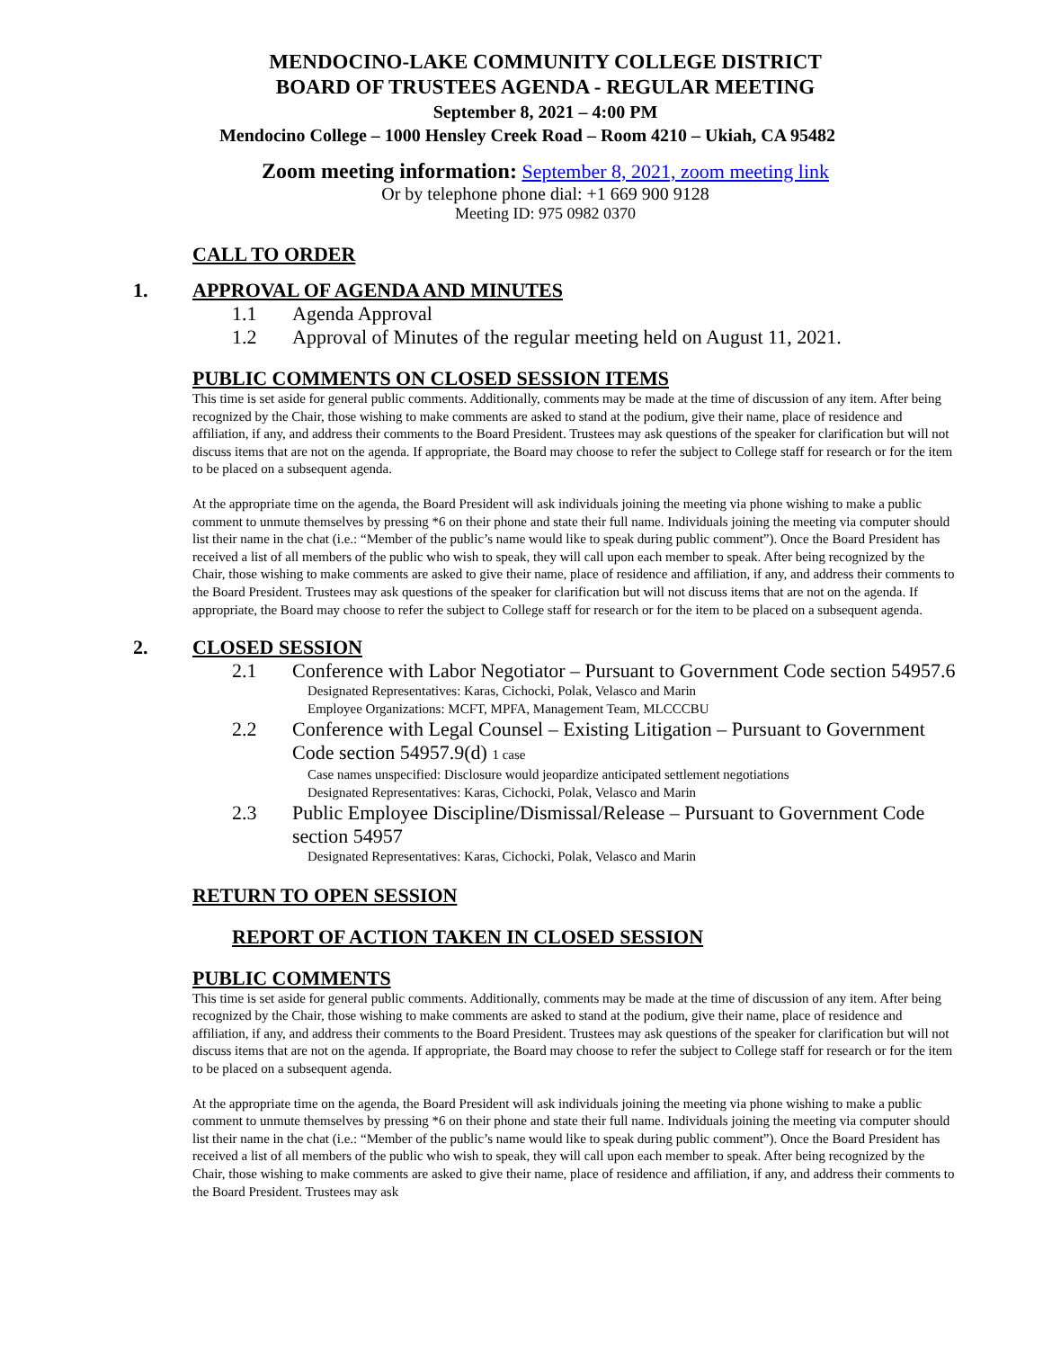MENDOCINO-LAKE COMMUNITY COLLEGE DISTRICT
BOARD OF TRUSTEES AGENDA - REGULAR MEETING
September 8, 2021 – 4:00 PM
Mendocino College – 1000 Hensley Creek Road – Room 4210 – Ukiah, CA 95482
Zoom meeting information: September 8, 2021, zoom meeting link
Or by telephone phone dial: +1 669 900 9128
Meeting ID: 975 0982 0370
CALL TO ORDER
1. APPROVAL OF AGENDA AND MINUTES
1.1 Agenda Approval
1.2 Approval of Minutes of the regular meeting held on August 11, 2021.
PUBLIC COMMENTS ON CLOSED SESSION ITEMS
This time is set aside for general public comments. Additionally, comments may be made at the time of discussion of any item. After being recognized by the Chair, those wishing to make comments are asked to stand at the podium, give their name, place of residence and affiliation, if any, and address their comments to the Board President. Trustees may ask questions of the speaker for clarification but will not discuss items that are not on the agenda. If appropriate, the Board may choose to refer the subject to College staff for research or for the item to be placed on a subsequent agenda.
At the appropriate time on the agenda, the Board President will ask individuals joining the meeting via phone wishing to make a public comment to unmute themselves by pressing *6 on their phone and state their full name. Individuals joining the meeting via computer should list their name in the chat (i.e.: “Member of the public’s name would like to speak during public comment”). Once the Board President has received a list of all members of the public who wish to speak, they will call upon each member to speak. After being recognized by the Chair, those wishing to make comments are asked to give their name, place of residence and affiliation, if any, and address their comments to the Board President. Trustees may ask questions of the speaker for clarification but will not discuss items that are not on the agenda. If appropriate, the Board may choose to refer the subject to College staff for research or for the item to be placed on a subsequent agenda.
2. CLOSED SESSION
2.1 Conference with Labor Negotiator – Pursuant to Government Code section 54957.6
Designated Representatives: Karas, Cichocki, Polak, Velasco and Marin
Employee Organizations: MCFT, MPFA, Management Team, MLCCCBU
2.2 Conference with Legal Counsel – Existing Litigation – Pursuant to Government Code section 54957.9(d) 1 case
Case names unspecified: Disclosure would jeopardize anticipated settlement negotiations
Designated Representatives: Karas, Cichocki, Polak, Velasco and Marin
2.3 Public Employee Discipline/Dismissal/Release – Pursuant to Government Code section 54957
Designated Representatives: Karas, Cichocki, Polak, Velasco and Marin
RETURN TO OPEN SESSION
REPORT OF ACTION TAKEN IN CLOSED SESSION
PUBLIC COMMENTS
This time is set aside for general public comments. Additionally, comments may be made at the time of discussion of any item. After being recognized by the Chair, those wishing to make comments are asked to stand at the podium, give their name, place of residence and affiliation, if any, and address their comments to the Board President. Trustees may ask questions of the speaker for clarification but will not discuss items that are not on the agenda. If appropriate, the Board may choose to refer the subject to College staff for research or for the item to be placed on a subsequent agenda.
At the appropriate time on the agenda, the Board President will ask individuals joining the meeting via phone wishing to make a public comment to unmute themselves by pressing *6 on their phone and state their full name. Individuals joining the meeting via computer should list their name in the chat (i.e.: “Member of the public’s name would like to speak during public comment”). Once the Board President has received a list of all members of the public who wish to speak, they will call upon each member to speak. After being recognized by the Chair, those wishing to make comments are asked to give their name, place of residence and affiliation, if any, and address their comments to the Board President. Trustees may ask